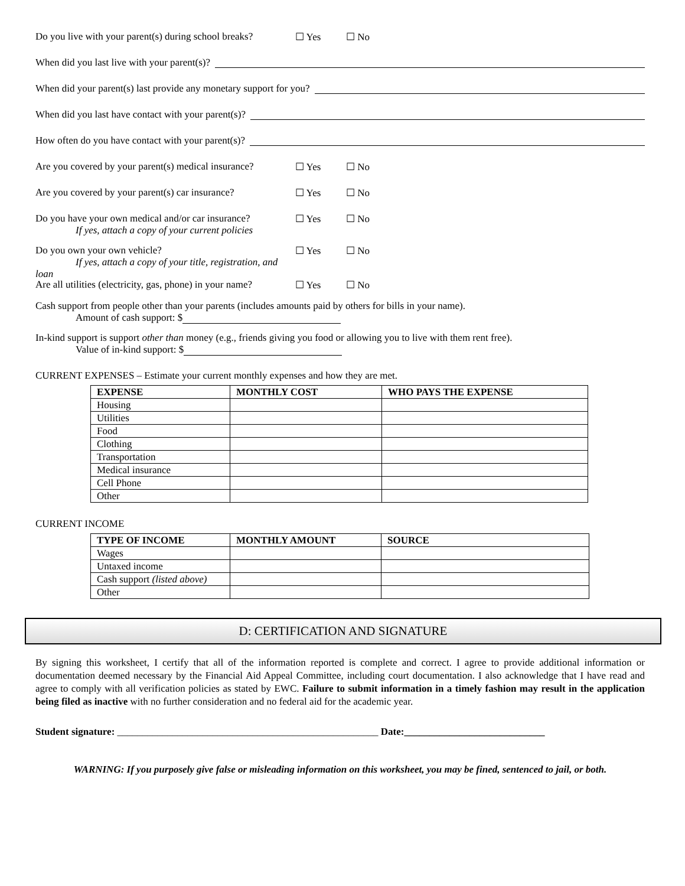Do you live with your parent(s) during school breaks? ☐ Yes ☐ No
When did you last live with your parent(s)?
When did your parent(s) last provide any monetary support for you?
When did you last have contact with your parent(s)?
How often do you have contact with your parent(s)?
Are you covered by your parent(s) medical insurance? ☐ Yes ☐ No
Are you covered by your parent(s) car insurance? ☐ Yes ☐ No
Do you have your own medical and/or car insurance?
If yes, attach a copy of your current policies ☐ Yes ☐ No
Do you own your own vehicle?
If yes, attach a copy of your title, registration, and loan ☐ Yes ☐ No
Are all utilities (electricity, gas, phone) in your name? ☐ Yes ☐ No
Cash support from people other than your parents (includes amounts paid by others for bills in your name).
Amount of cash support: $
In-kind support is support other than money (e.g., friends giving you food or allowing you to live with them rent free).
Value of in-kind support: $
CURRENT EXPENSES – Estimate your current monthly expenses and how they are met.
| EXPENSE | MONTHLY COST | WHO PAYS THE EXPENSE |
| --- | --- | --- |
| Housing | | |
| Utilities | | |
| Food | | |
| Clothing | | |
| Transportation | | |
| Medical insurance | | |
| Cell Phone | | |
| Other | | |
CURRENT INCOME
| TYPE OF INCOME | MONTHLY AMOUNT | SOURCE |
| --- | --- | --- |
| Wages | | |
| Untaxed income | | |
| Cash support (listed above) | | |
| Other | | |
D: CERTIFICATION AND SIGNATURE
By signing this worksheet, I certify that all of the information reported is complete and correct. I agree to provide additional information or documentation deemed necessary by the Financial Aid Appeal Committee, including court documentation. I also acknowledge that I have read and agree to comply with all verification policies as stated by EWC. Failure to submit information in a timely fashion may result in the application being filed as inactive with no further consideration and no federal aid for the academic year.
Student signature: ____________________________________________________ Date:____________________________
WARNING: If you purposely give false or misleading information on this worksheet, you may be fined, sentenced to jail, or both.